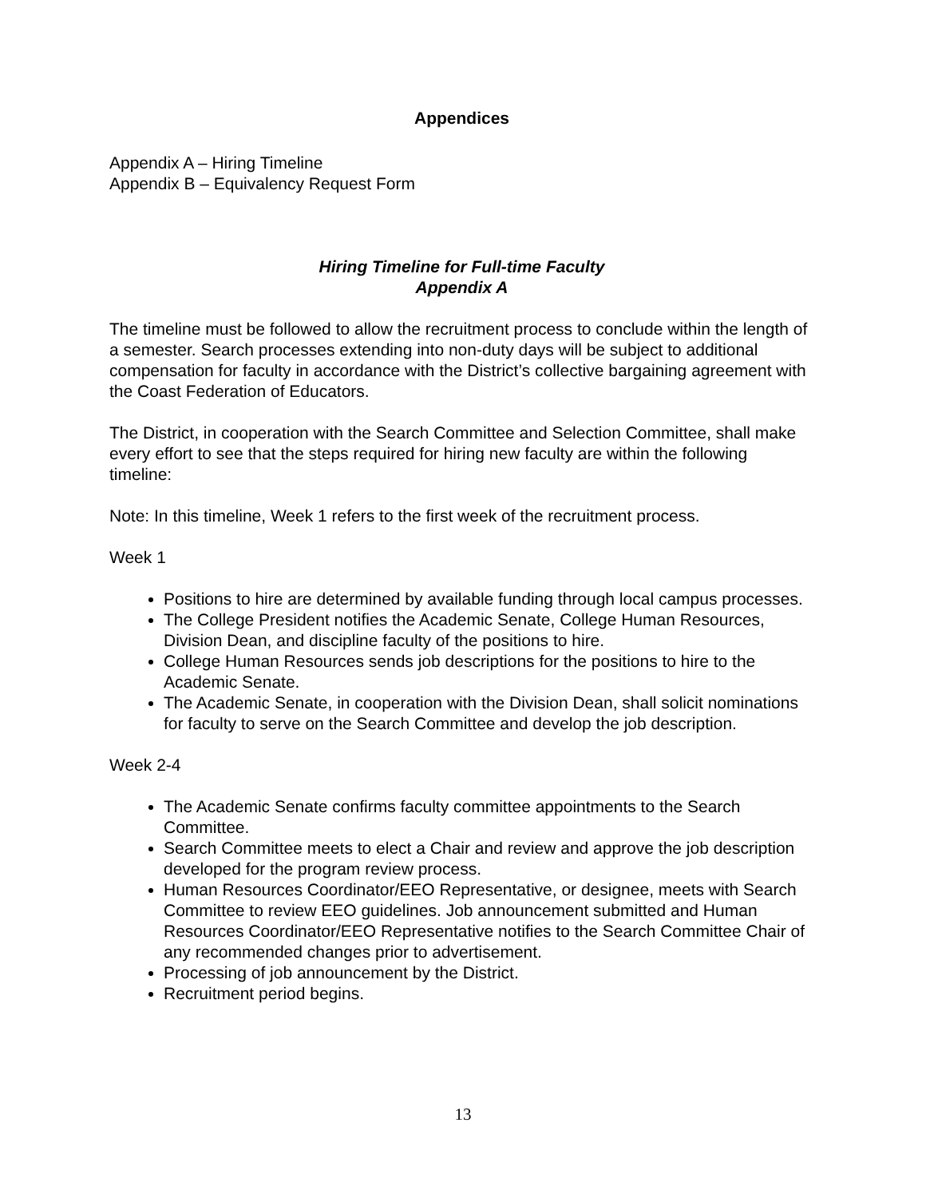Appendices
Appendix A – Hiring Timeline
Appendix B – Equivalency Request Form
Hiring Timeline for Full-time Faculty
Appendix A
The timeline must be followed to allow the recruitment process to conclude within the length of a semester. Search processes extending into non-duty days will be subject to additional compensation for faculty in accordance with the District’s collective bargaining agreement with the Coast Federation of Educators.
The District, in cooperation with the Search Committee and Selection Committee, shall make every effort to see that the steps required for hiring new faculty are within the following timeline:
Note: In this timeline, Week 1 refers to the first week of the recruitment process.
Week 1
Positions to hire are determined by available funding through local campus processes.
The College President notifies the Academic Senate, College Human Resources, Division Dean, and discipline faculty of the positions to hire.
College Human Resources sends job descriptions for the positions to hire to the Academic Senate.
The Academic Senate, in cooperation with the Division Dean, shall solicit nominations for faculty to serve on the Search Committee and develop the job description.
Week 2-4
The Academic Senate confirms faculty committee appointments to the Search Committee.
Search Committee meets to elect a Chair and review and approve the job description developed for the program review process.
Human Resources Coordinator/EEO Representative, or designee, meets with Search Committee to review EEO guidelines. Job announcement submitted and Human Resources Coordinator/EEO Representative notifies to the Search Committee Chair of any recommended changes prior to advertisement.
Processing of job announcement by the District.
Recruitment period begins.
13